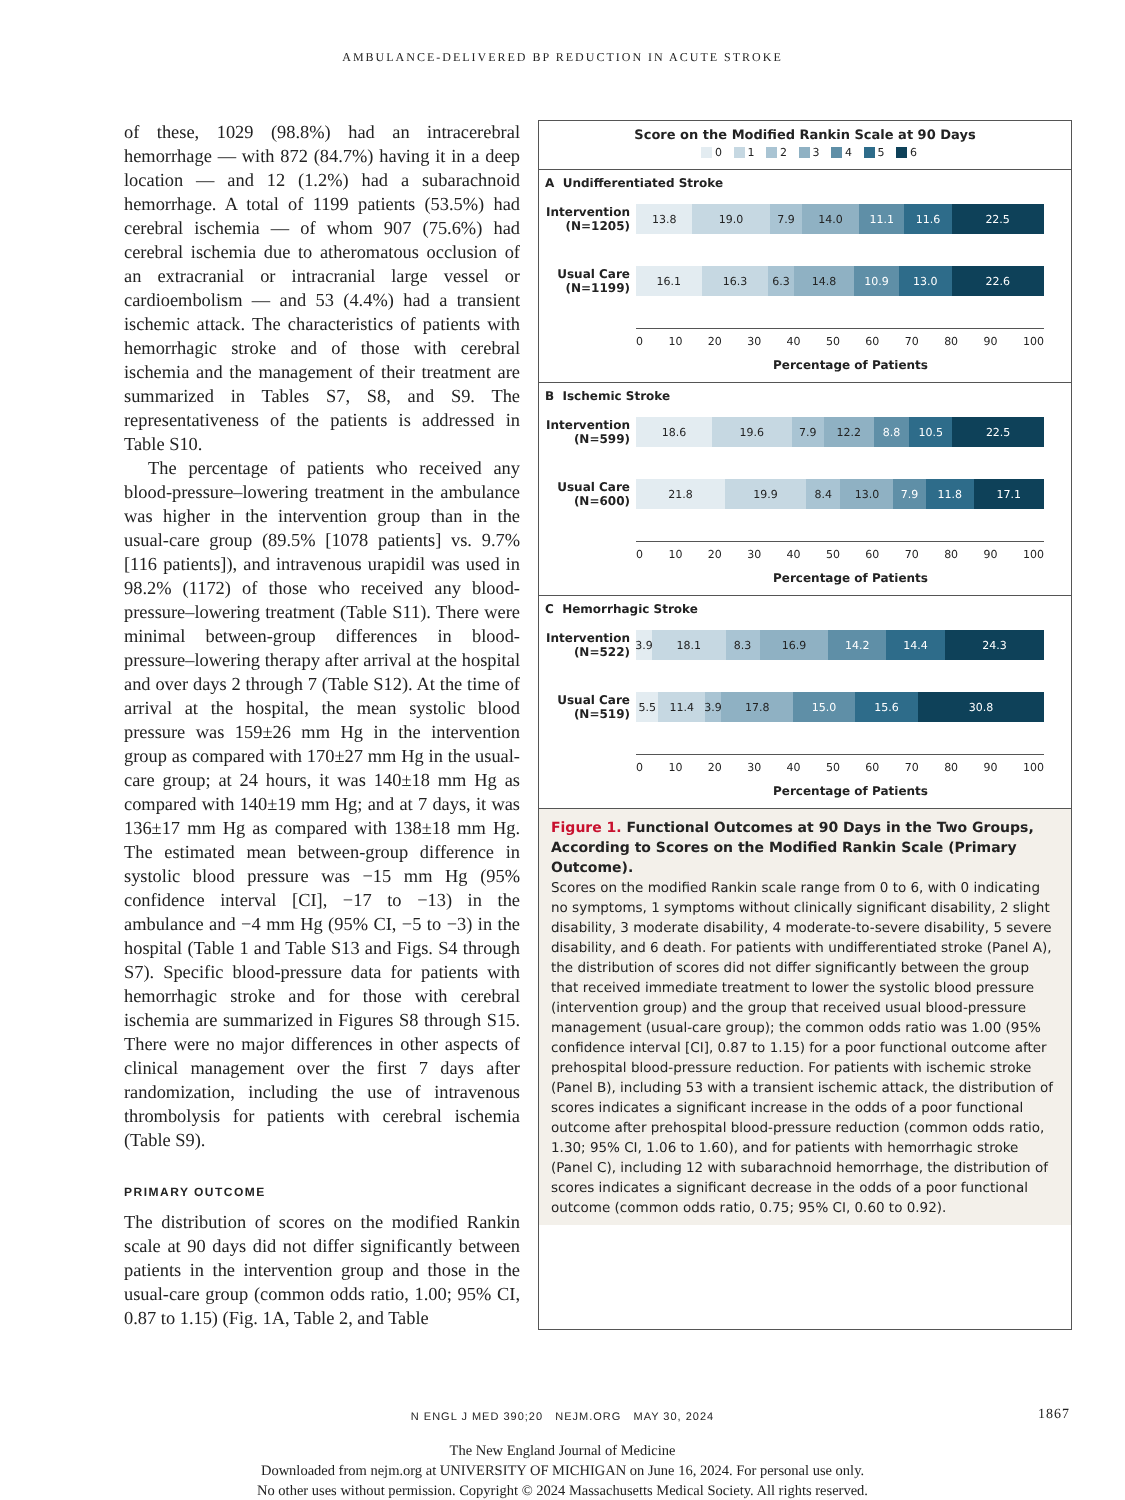AMBULANCE-DELIVERED BP REDUCTION IN ACUTE STROKE
of these, 1029 (98.8%) had an intracerebral hemorrhage — with 872 (84.7%) having it in a deep location — and 12 (1.2%) had a subarachnoid hemorrhage. A total of 1199 patients (53.5%) had cerebral ischemia — of whom 907 (75.6%) had cerebral ischemia due to atheromatous occlusion of an extracranial or intracranial large vessel or cardioembolism — and 53 (4.4%) had a transient ischemic attack. The characteristics of patients with hemorrhagic stroke and of those with cerebral ischemia and the management of their treatment are summarized in Tables S7, S8, and S9. The representativeness of the patients is addressed in Table S10.
The percentage of patients who received any blood-pressure–lowering treatment in the ambulance was higher in the intervention group than in the usual-care group (89.5% [1078 patients] vs. 9.7% [116 patients]), and intravenous urapidil was used in 98.2% (1172) of those who received any blood-pressure–lowering treatment (Table S11). There were minimal between-group differences in blood-pressure–lowering therapy after arrival at the hospital and over days 2 through 7 (Table S12). At the time of arrival at the hospital, the mean systolic blood pressure was 159±26 mm Hg in the intervention group as compared with 170±27 mm Hg in the usual-care group; at 24 hours, it was 140±18 mm Hg as compared with 140±19 mm Hg; and at 7 days, it was 136±17 mm Hg as compared with 138±18 mm Hg. The estimated mean between-group difference in systolic blood pressure was −15 mm Hg (95% confidence interval [CI], −17 to −13) in the ambulance and −4 mm Hg (95% CI, −5 to −3) in the hospital (Table 1 and Table S13 and Figs. S4 through S7). Specific blood-pressure data for patients with hemorrhagic stroke and for those with cerebral ischemia are summarized in Figures S8 through S15. There were no major differences in other aspects of clinical management over the first 7 days after randomization, including the use of intravenous thrombolysis for patients with cerebral ischemia (Table S9).
PRIMARY OUTCOME
The distribution of scores on the modified Rankin scale at 90 days did not differ significantly between patients in the intervention group and those in the usual-care group (common odds ratio, 1.00; 95% CI, 0.87 to 1.15) (Fig. 1A, Table 2, and Table
Score on the Modified Rankin Scale at 90 Days
0 1 2 3 4 5 6
A Undifferentiated Stroke
Intervention (N=1205)
13.8 19.0 7.9 14.0 11.1 11.6 22.5
Usual Care (N=1199)
16.1 16.3 6.3 14.8 10.9 13.0 22.6
0 10 20 30 40 50 60 70 80 90 100
Percentage of Patients
B Ischemic Stroke
Intervention (N=599)
18.6 19.6 7.9 12.2 8.8 10.5 22.5
Usual Care (N=600)
21.8 19.9 8.4 13.0 7.9 11.8 17.1
0 10 20 30 40 50 60 70 80 90 100
Percentage of Patients
C Hemorrhagic Stroke
Intervention (N=522)
3.9 18.1 8.3 16.9 14.2 14.4 24.3
Usual Care (N=519)
5.5 11.4 3.9 17.8 15.0 15.6 30.8
0 10 20 30 40 50 60 70 80 90 100
Percentage of Patients
Figure 1. Functional Outcomes at 90 Days in the Two Groups, According to Scores on the Modified Rankin Scale (Primary Outcome).
Scores on the modified Rankin scale range from 0 to 6, with 0 indicating no symptoms, 1 symptoms without clinically significant disability, 2 slight disability, 3 moderate disability, 4 moderate-to-severe disability, 5 severe disability, and 6 death. For patients with undifferentiated stroke (Panel A), the distribution of scores did not differ significantly between the group that received immediate treatment to lower the systolic blood pressure (intervention group) and the group that received usual blood-pressure management (usual-care group); the common odds ratio was 1.00 (95% confidence interval [CI], 0.87 to 1.15) for a poor functional outcome after prehospital blood-pressure reduction. For patients with ischemic stroke (Panel B), including 53 with a transient ischemic attack, the distribution of scores indicates a significant increase in the odds of a poor functional outcome after prehospital blood-pressure reduction (common odds ratio, 1.30; 95% CI, 1.06 to 1.60), and for patients with hemorrhagic stroke (Panel C), including 12 with subarachnoid hemorrhage, the distribution of scores indicates a significant decrease in the odds of a poor functional outcome (common odds ratio, 0.75; 95% CI, 0.60 to 0.92).
N ENGL J MED 390;20 NEJM.ORG MAY 30, 2024 1867
The New England Journal of Medicine
Downloaded from nejm.org at UNIVERSITY OF MICHIGAN on June 16, 2024. For personal use only.
No other uses without permission. Copyright © 2024 Massachusetts Medical Society. All rights reserved.